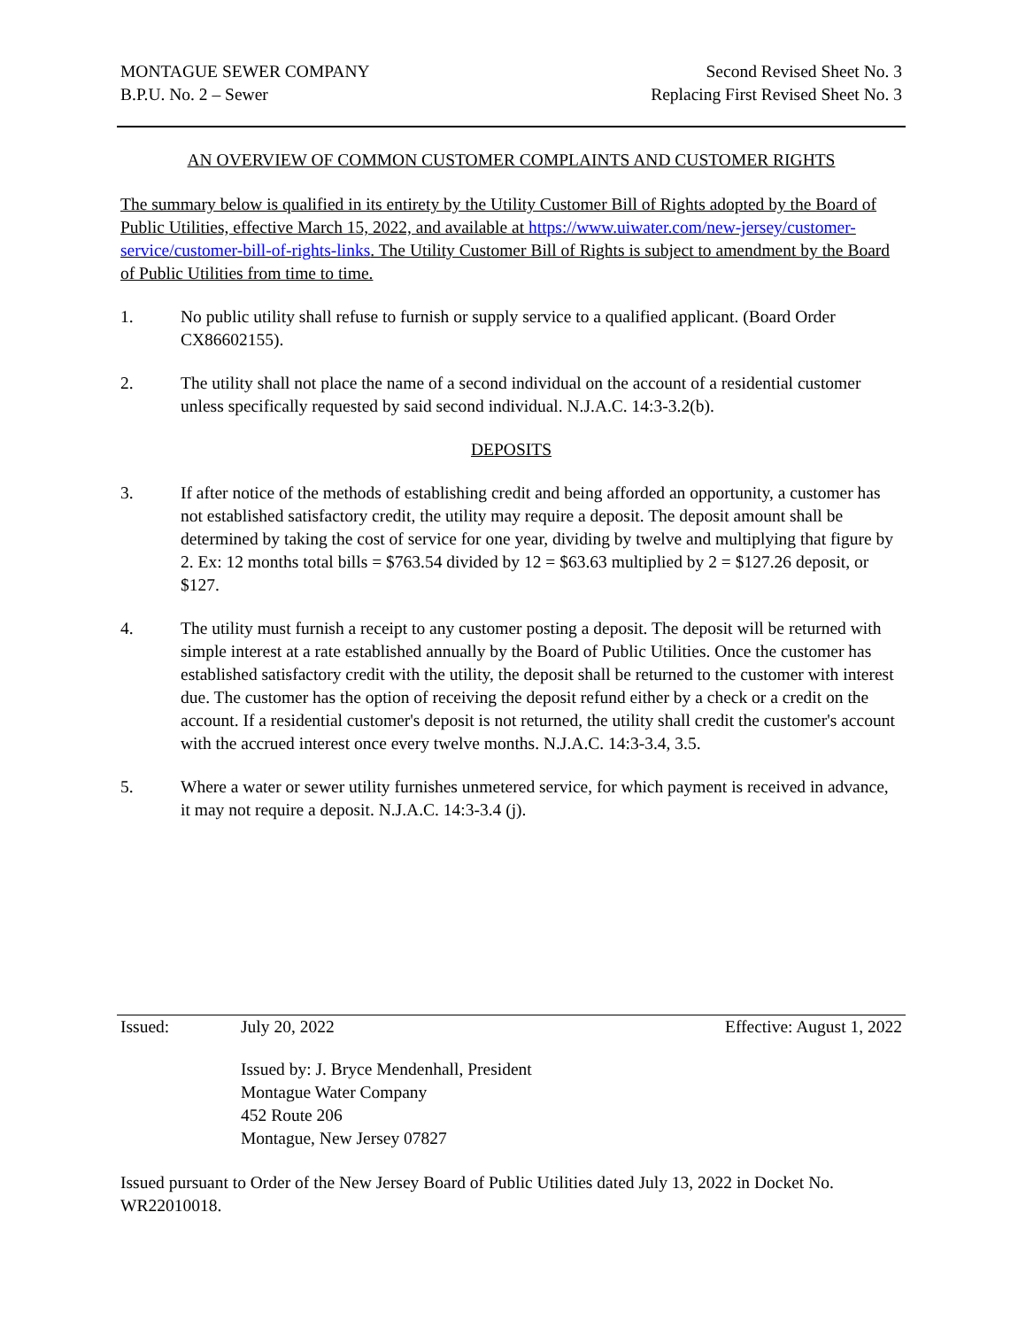MONTAGUE SEWER COMPANY
B.P.U. No. 2 – Sewer
Second Revised Sheet No. 3
Replacing First Revised Sheet No. 3
AN OVERVIEW OF COMMON CUSTOMER COMPLAINTS AND CUSTOMER RIGHTS
The summary below is qualified in its entirety by the Utility Customer Bill of Rights adopted by the Board of Public Utilities, effective March 15, 2022, and available at https://www.uiwater.com/new-jersey/customer-service/customer-bill-of-rights-links. The Utility Customer Bill of Rights is subject to amendment by the Board of Public Utilities from time to time.
1. No public utility shall refuse to furnish or supply service to a qualified applicant. (Board Order CX86602155).
2. The utility shall not place the name of a second individual on the account of a residential customer unless specifically requested by said second individual. N.J.A.C. 14:3-3.2(b).
DEPOSITS
3. If after notice of the methods of establishing credit and being afforded an opportunity, a customer has not established satisfactory credit, the utility may require a deposit. The deposit amount shall be determined by taking the cost of service for one year, dividing by twelve and multiplying that figure by 2. Ex: 12 months total bills = $763.54 divided by 12 = $63.63 multiplied by 2 = $127.26 deposit, or $127.
4. The utility must furnish a receipt to any customer posting a deposit. The deposit will be returned with simple interest at a rate established annually by the Board of Public Utilities. Once the customer has established satisfactory credit with the utility, the deposit shall be returned to the customer with interest due. The customer has the option of receiving the deposit refund either by a check or a credit on the account. If a residential customer's deposit is not returned, the utility shall credit the customer's account with the accrued interest once every twelve months. N.J.A.C. 14:3-3.4, 3.5.
5. Where a water or sewer utility furnishes unmetered service, for which payment is received in advance, it may not require a deposit. N.J.A.C. 14:3-3.4 (j).
Issued: July 20, 2022 Effective: August 1, 2022
Issued by: J. Bryce Mendenhall, President
Montague Water Company
452 Route 206
Montague, New Jersey 07827
Issued pursuant to Order of the New Jersey Board of Public Utilities dated July 13, 2022 in Docket No. WR22010018.